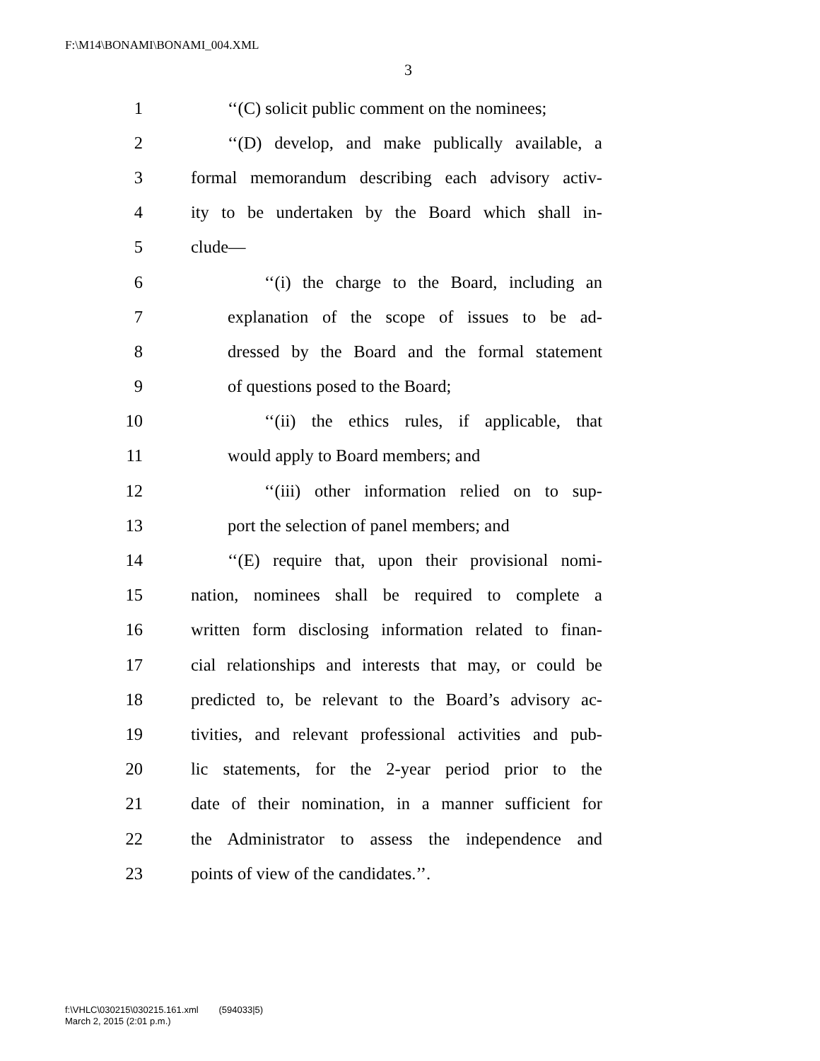F:\M14\BONAMI\BONAMI_004.XML
3
1 ‘‘(C) solicit public comment on the nominees;
2 ‘‘(D) develop, and make publically available, a
3 formal memorandum describing each advisory activ-
4 ity to be undertaken by the Board which shall in-
5 clude—
6 ‘‘(i) the charge to the Board, including an
7 explanation of the scope of issues to be ad-
8 dressed by the Board and the formal statement
9 of questions posed to the Board;
10 ‘‘(ii) the ethics rules, if applicable, that
11 would apply to Board members; and
12 ‘‘(iii) other information relied on to sup-
13 port the selection of panel members; and
14 ‘‘(E) require that, upon their provisional nomi-
15 nation, nominees shall be required to complete a
16 written form disclosing information related to finan-
17 cial relationships and interests that may, or could be
18 predicted to, be relevant to the Board’s advisory ac-
19 tivities, and relevant professional activities and pub-
20 lic statements, for the 2-year period prior to the
21 date of their nomination, in a manner sufficient for
22 the Administrator to assess the independence and
23 points of view of the candidates.’’.
f:\VHLC\030215\030215.161.xml (594033|5)
March 2, 2015 (2:01 p.m.)